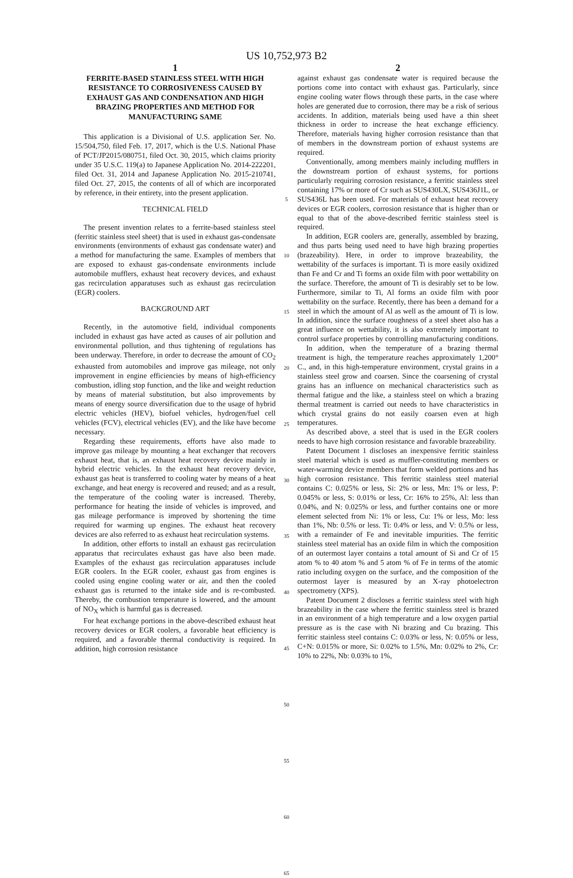US 10,752,973 B2
1
FERRITE-BASED STAINLESS STEEL WITH HIGH RESISTANCE TO CORROSIVENESS CAUSED BY EXHAUST GAS AND CONDENSATION AND HIGH BRAZING PROPERTIES AND METHOD FOR MANUFACTURING SAME
This application is a Divisional of U.S. application Ser. No. 15/504,750, filed Feb. 17, 2017, which is the U.S. National Phase of PCT/JP2015/080751, filed Oct. 30, 2015, which claims priority under 35 U.S.C. 119(a) to Japanese Application No. 2014-222201, filed Oct. 31, 2014 and Japanese Application No. 2015-210741, filed Oct. 27, 2015, the contents of all of which are incorporated by reference, in their entirety, into the present application.
TECHNICAL FIELD
The present invention relates to a ferrite-based stainless steel (ferritic stainless steel sheet) that is used in exhaust gas-condensate environments (environments of exhaust gas condensate water) and a method for manufacturing the same. Examples of members that are exposed to exhaust gas-condensate environments include automobile mufflers, exhaust heat recovery devices, and exhaust gas recirculation apparatuses such as exhaust gas recirculation (EGR) coolers.
BACKGROUND ART
Recently, in the automotive field, individual components included in exhaust gas have acted as causes of air pollution and environmental pollution, and thus tightening of regulations has been underway. Therefore, in order to decrease the amount of CO<sub>2</sub> exhausted from automobiles and improve gas mileage, not only improvement in engine efficiencies by means of high-efficiency combustion, idling stop function, and the like and weight reduction by means of material substitution, but also improvements by means of energy source diversification due to the usage of hybrid electric vehicles (HEV), biofuel vehicles, hydrogen/fuel cell vehicles (FCV), electrical vehicles (EV), and the like have become necessary.
Regarding these requirements, efforts have also made to improve gas mileage by mounting a heat exchanger that recovers exhaust heat, that is, an exhaust heat recovery device mainly in hybrid electric vehicles. In the exhaust heat recovery device, exhaust gas heat is transferred to cooling water by means of a heat exchange, and heat energy is recovered and reused; and as a result, the temperature of the cooling water is increased. Thereby, performance for heating the inside of vehicles is improved, and gas mileage performance is improved by shortening the time required for warming up engines. The exhaust heat recovery devices are also referred to as exhaust heat recirculation systems.
In addition, other efforts to install an exhaust gas recirculation apparatus that recirculates exhaust gas have also been made. Examples of the exhaust gas recirculation apparatuses include EGR coolers. In the EGR cooler, exhaust gas from engines is cooled using engine cooling water or air, and then the cooled exhaust gas is returned to the intake side and is re-combusted. Thereby, the combustion temperature is lowered, and the amount of NO<sub>X</sub> which is harmful gas is decreased.
For heat exchange portions in the above-described exhaust heat recovery devices or EGR coolers, a favorable heat efficiency is required, and a favorable thermal conductivity is required. In addition, high corrosion resistance
5
10
15
20
25
30
35
40
45
50
55
60
65
2
against exhaust gas condensate water is required because the portions come into contact with exhaust gas. Particularly, since engine cooling water flows through these parts, in the case where holes are generated due to corrosion, there may be a risk of serious accidents. In addition, materials being used have a thin sheet thickness in order to increase the heat exchange efficiency. Therefore, materials having higher corrosion resistance than that of members in the downstream portion of exhaust systems are required.
Conventionally, among members mainly including mufflers in the downstream portion of exhaust systems, for portions particularly requiring corrosion resistance, a ferritic stainless steel containing 17% or more of Cr such as SUS430LX, SUS436J1L, or SUS436L has been used. For materials of exhaust heat recovery devices or EGR coolers, corrosion resistance that is higher than or equal to that of the above-described ferritic stainless steel is required.
In addition, EGR coolers are, generally, assembled by brazing, and thus parts being used need to have high brazing properties (brazeability). Here, in order to improve brazeability, the wettability of the surfaces is important. Ti is more easily oxidized than Fe and Cr and Ti forms an oxide film with poor wettability on the surface. Therefore, the amount of Ti is desirably set to be low. Furthermore, similar to Ti, Al forms an oxide film with poor wettability on the surface. Recently, there has been a demand for a steel in which the amount of Al as well as the amount of Ti is low. In addition, since the surface roughness of a steel sheet also has a great influence on wettability, it is also extremely important to control surface properties by controlling manufacturing conditions.
In addition, when the temperature of a brazing thermal treatment is high, the temperature reaches approximately 1,200° C., and, in this high-temperature environment, crystal grains in a stainless steel grow and coarsen. Since the coarsening of crystal grains has an influence on mechanical characteristics such as thermal fatigue and the like, a stainless steel on which a brazing thermal treatment is carried out needs to have characteristics in which crystal grains do not easily coarsen even at high temperatures.
As described above, a steel that is used in the EGR coolers needs to have high corrosion resistance and favorable brazeability.
Patent Document 1 discloses an inexpensive ferritic stainless steel material which is used as muffler-constituting members or water-warming device members that form welded portions and has high corrosion resistance. This ferritic stainless steel material contains C: 0.025% or less, Si: 2% or less, Mn: 1% or less, P: 0.045% or less, S: 0.01% or less, Cr: 16% to 25%, Al: less than 0.04%, and N: 0.025% or less, and further contains one or more element selected from Ni: 1% or less, Cu: 1% or less, Mo: less than 1%, Nb: 0.5% or less. Ti: 0.4% or less, and V: 0.5% or less, with a remainder of Fe and inevitable impurities. The ferritic stainless steel material has an oxide film in which the composition of an outermost layer contains a total amount of Si and Cr of 15 atom % to 40 atom % and 5 atom % of Fe in terms of the atomic ratio including oxygen on the surface, and the composition of the outermost layer is measured by an X-ray photoelectron spectrometry (XPS).
Patent Document 2 discloses a ferritic stainless steel with high brazeability in the case where the ferritic stainless steel is brazed in an environment of a high temperature and a low oxygen partial pressure as is the case with Ni brazing and Cu brazing. This ferritic stainless steel contains C: 0.03% or less, N: 0.05% or less, C+N: 0.015% or more, Si: 0.02% to 1.5%, Mn: 0.02% to 2%, Cr: 10% to 22%, Nb: 0.03% to 1%,